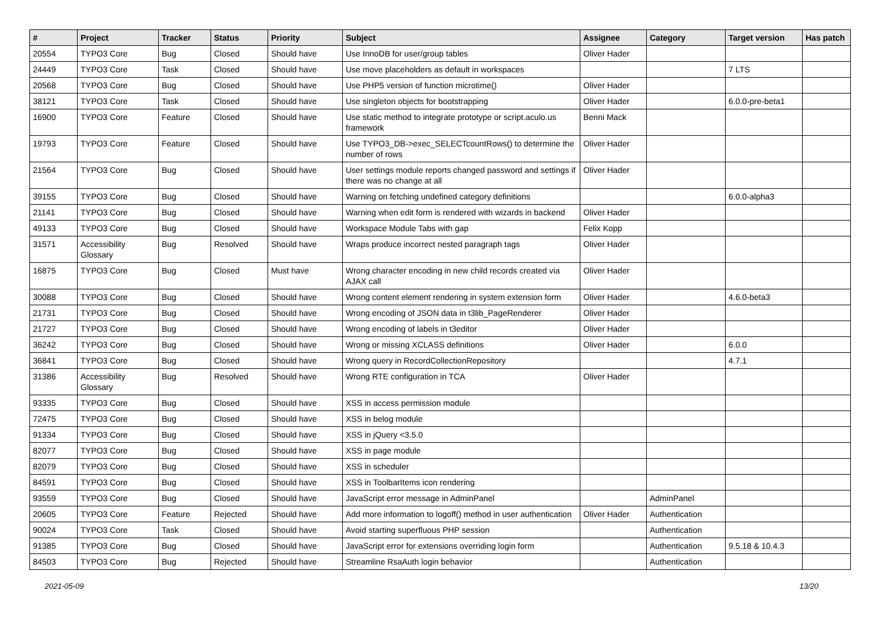| # | Project | Tracker | Status | Priority | Subject | Assignee | Category | Target version | Has patch |
| --- | --- | --- | --- | --- | --- | --- | --- | --- | --- |
| 20554 | TYPO3 Core | Bug | Closed | Should have | Use InnoDB for user/group tables | Oliver Hader | | | |
| 24449 | TYPO3 Core | Task | Closed | Should have | Use move placeholders as default in workspaces | | | 7 LTS | |
| 20568 | TYPO3 Core | Bug | Closed | Should have | Use PHP5 version of function microtime() | Oliver Hader | | | |
| 38121 | TYPO3 Core | Task | Closed | Should have | Use singleton objects for bootstrapping | Oliver Hader | | 6.0.0-pre-beta1 | |
| 16900 | TYPO3 Core | Feature | Closed | Should have | Use static method to integrate prototype or script.aculo.us framework | Benni Mack | | | |
| 19793 | TYPO3 Core | Feature | Closed | Should have | Use TYPO3_DB->exec_SELECTcountRows() to determine the number of rows | Oliver Hader | | | |
| 21564 | TYPO3 Core | Bug | Closed | Should have | User settings module reports changed password and settings if there was no change at all | Oliver Hader | | | |
| 39155 | TYPO3 Core | Bug | Closed | Should have | Warning on fetching undefined category definitions | | | 6.0.0-alpha3 | |
| 21141 | TYPO3 Core | Bug | Closed | Should have | Warning when edit form is rendered with wizards in backend | Oliver Hader | | | |
| 49133 | TYPO3 Core | Bug | Closed | Should have | Workspace Module Tabs with gap | Felix Kopp | | | |
| 31571 | Accessibility Glossary | Bug | Resolved | Should have | Wraps produce incorrect nested paragraph tags | Oliver Hader | | | |
| 16875 | TYPO3 Core | Bug | Closed | Must have | Wrong character encoding in new child records created via AJAX call | Oliver Hader | | | |
| 30088 | TYPO3 Core | Bug | Closed | Should have | Wrong content element rendering in system extension form | Oliver Hader | | 4.6.0-beta3 | |
| 21731 | TYPO3 Core | Bug | Closed | Should have | Wrong encoding of JSON data in t3lib_PageRenderer | Oliver Hader | | | |
| 21727 | TYPO3 Core | Bug | Closed | Should have | Wrong encoding of labels in t3editor | Oliver Hader | | | |
| 36242 | TYPO3 Core | Bug | Closed | Should have | Wrong or missing XCLASS definitions | Oliver Hader | | 6.0.0 | |
| 36841 | TYPO3 Core | Bug | Closed | Should have | Wrong query in RecordCollectionRepository | | | 4.7.1 | |
| 31386 | Accessibility Glossary | Bug | Resolved | Should have | Wrong RTE configuration in TCA | Oliver Hader | | | |
| 93335 | TYPO3 Core | Bug | Closed | Should have | XSS in access permission module | | | | |
| 72475 | TYPO3 Core | Bug | Closed | Should have | XSS in belog module | | | | |
| 91334 | TYPO3 Core | Bug | Closed | Should have | XSS in jQuery <3.5.0 | | | | |
| 82077 | TYPO3 Core | Bug | Closed | Should have | XSS in page module | | | | |
| 82079 | TYPO3 Core | Bug | Closed | Should have | XSS in scheduler | | | | |
| 84591 | TYPO3 Core | Bug | Closed | Should have | XSS in ToolbarItems icon rendering | | | | |
| 93559 | TYPO3 Core | Bug | Closed | Should have | JavaScript error message in AdminPanel | | AdminPanel | | |
| 20605 | TYPO3 Core | Feature | Rejected | Should have | Add more information to logoff() method in user authentication | Oliver Hader | Authentication | | |
| 90024 | TYPO3 Core | Task | Closed | Should have | Avoid starting superfluous PHP session | | Authentication | | |
| 91385 | TYPO3 Core | Bug | Closed | Should have | JavaScript error for extensions overriding login form | | Authentication | 9.5.18 & 10.4.3 | |
| 84503 | TYPO3 Core | Bug | Rejected | Should have | Streamline RsaAuth login behavior | | Authentication | | |
2021-05-09 13/20